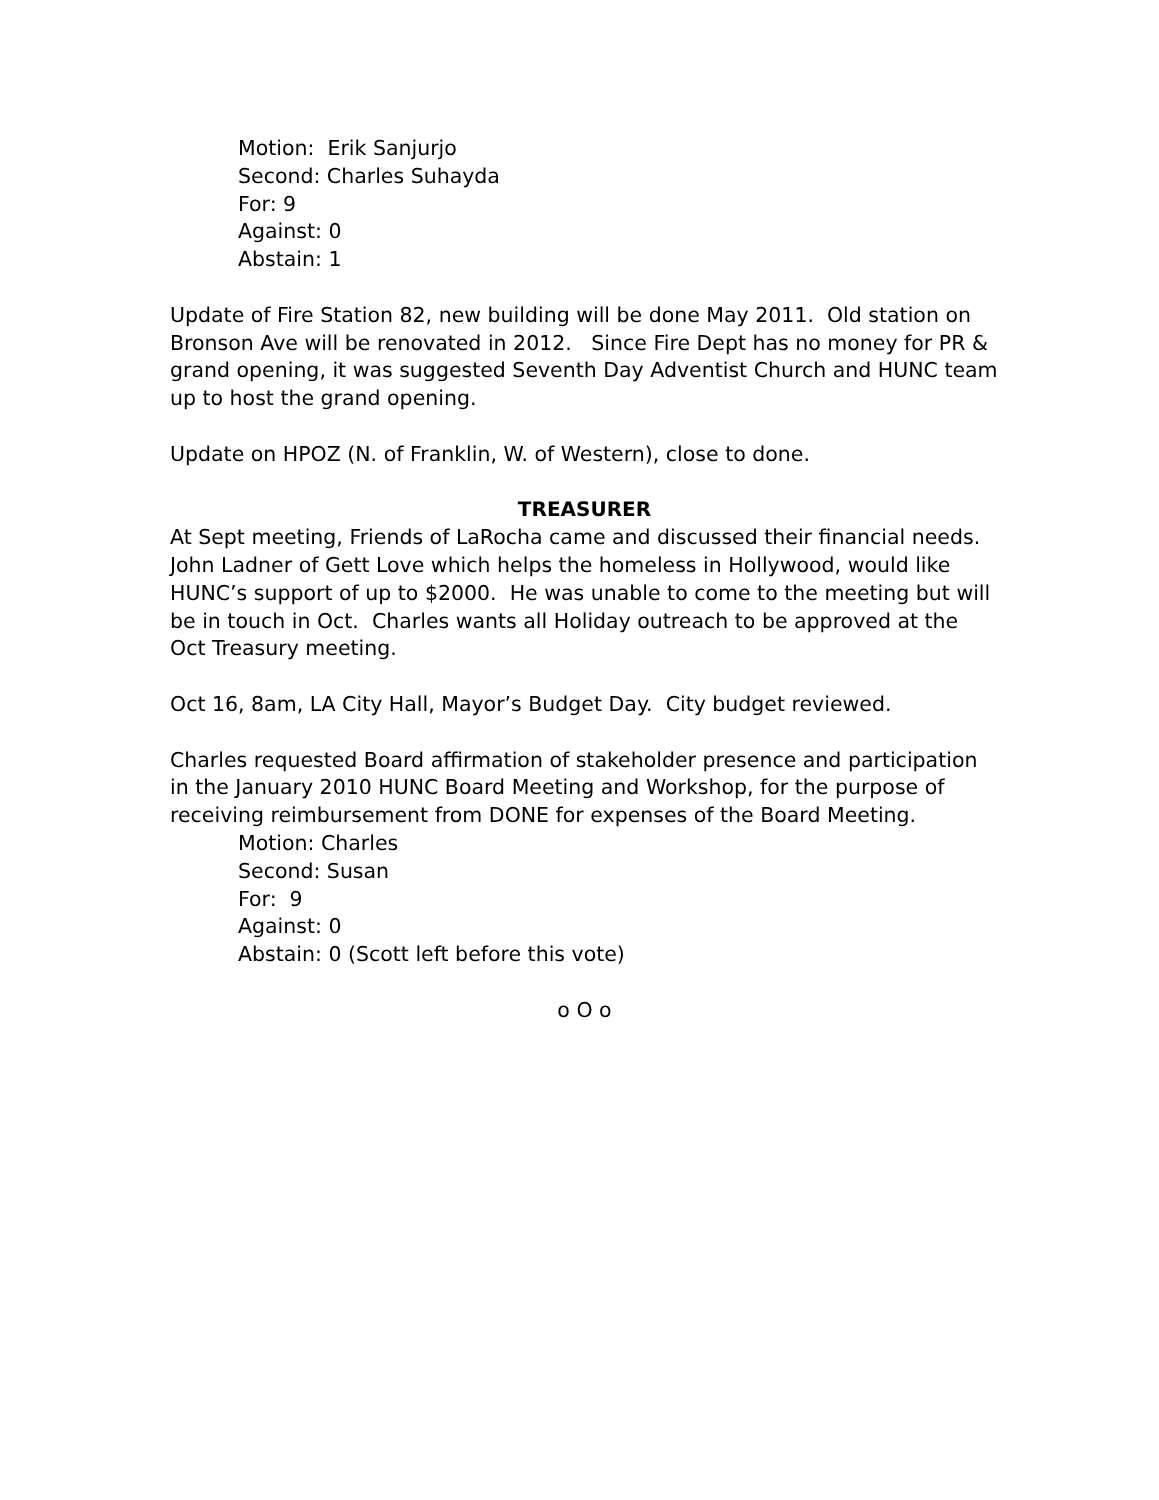Motion: Erik Sanjurjo
Second: Charles Suhayda
For: 9
Against: 0
Abstain: 1
Update of Fire Station 82, new building will be done May 2011. Old station on Bronson Ave will be renovated in 2012. Since Fire Dept has no money for PR & grand opening, it was suggested Seventh Day Adventist Church and HUNC team up to host the grand opening.
Update on HPOZ (N. of Franklin, W. of Western), close to done.
TREASURER
At Sept meeting, Friends of LaRocha came and discussed their financial needs. John Ladner of Gett Love which helps the homeless in Hollywood, would like HUNC’s support of up to $2000. He was unable to come to the meeting but will be in touch in Oct. Charles wants all Holiday outreach to be approved at the Oct Treasury meeting.
Oct 16, 8am, LA City Hall, Mayor’s Budget Day. City budget reviewed.
Charles requested Board affirmation of stakeholder presence and participation in the January 2010 HUNC Board Meeting and Workshop, for the purpose of receiving reimbursement from DONE for expenses of the Board Meeting.
Motion: Charles
Second: Susan
For: 9
Against: 0
Abstain: 0 (Scott left before this vote)
o O o